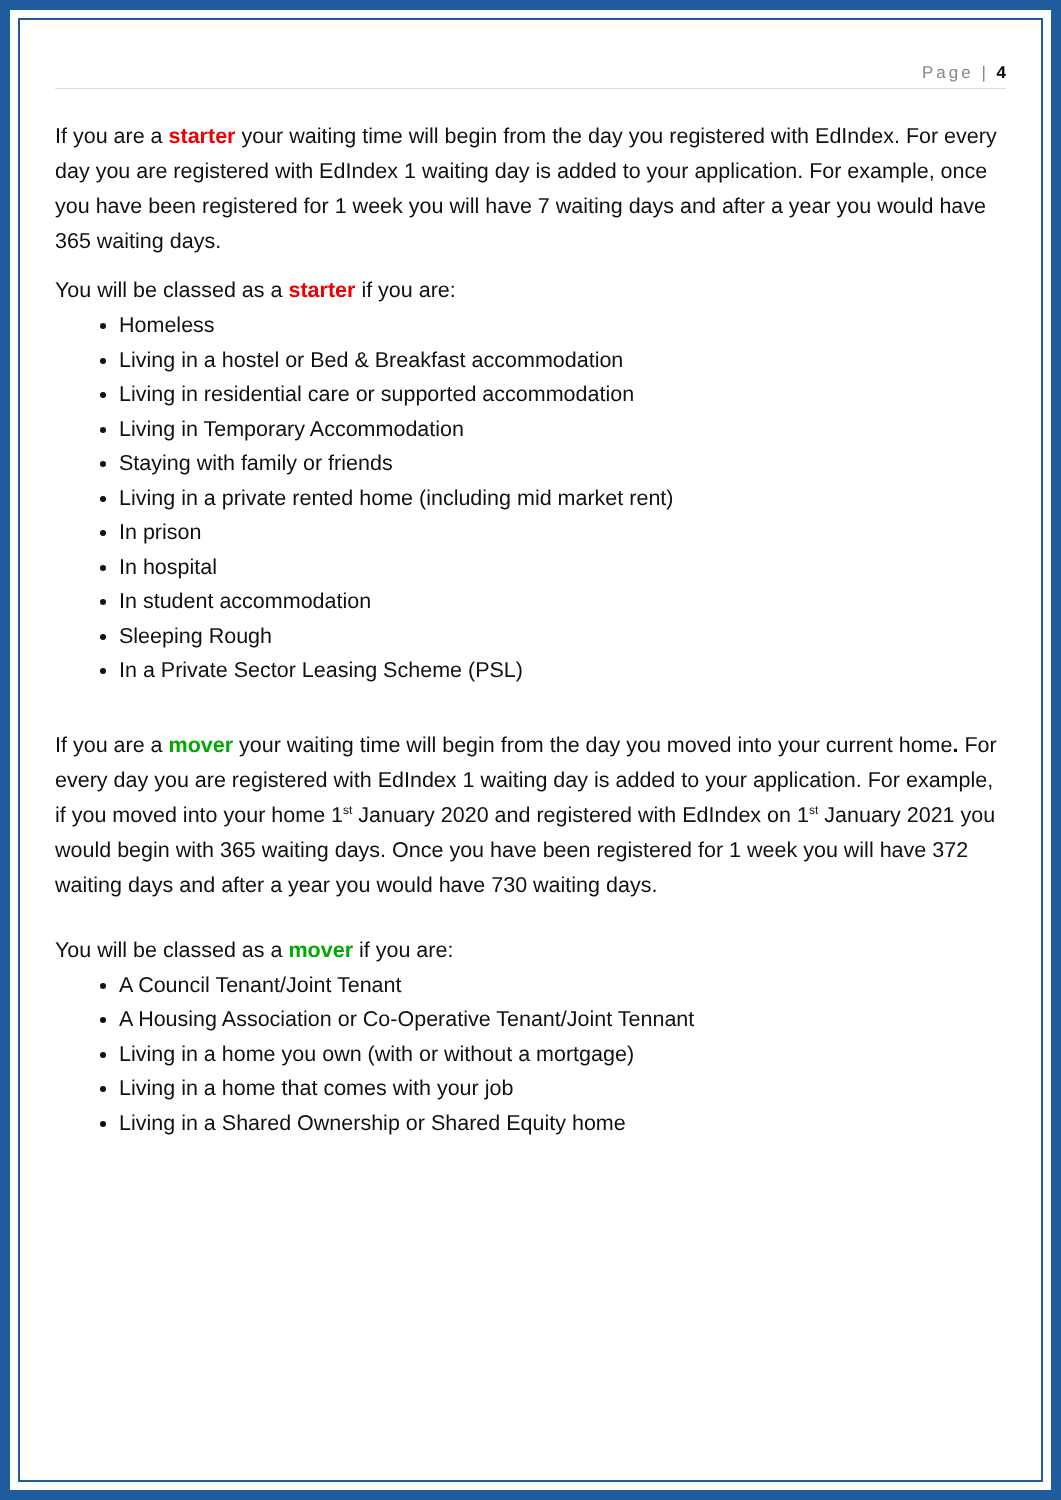Page | 4
If you are a starter your waiting time will begin from the day you registered with EdIndex. For every day you are registered with EdIndex 1 waiting day is added to your application. For example, once you have been registered for 1 week you will have 7 waiting days and after a year you would have 365 waiting days.
You will be classed as a starter if you are:
Homeless
Living in a hostel or Bed & Breakfast accommodation
Living in residential care or supported accommodation
Living in Temporary Accommodation
Staying with family or friends
Living in a private rented home (including mid market rent)
In prison
In hospital
In student accommodation
Sleeping Rough
In a Private Sector Leasing Scheme (PSL)
If you are a mover your waiting time will begin from the day you moved into your current home. For every day you are registered with EdIndex 1 waiting day is added to your application. For example, if you moved into your home 1<sup>st</sup> January 2020 and registered with EdIndex on 1<sup>st</sup> January 2021 you would begin with 365 waiting days. Once you have been registered for 1 week you will have 372 waiting days and after a year you would have 730 waiting days.
You will be classed as a mover if you are:
A Council Tenant/Joint Tenant
A Housing Association or Co-Operative Tenant/Joint Tennant
Living in a home you own (with or without a mortgage)
Living in a home that comes with your job
Living in a Shared Ownership or Shared Equity home